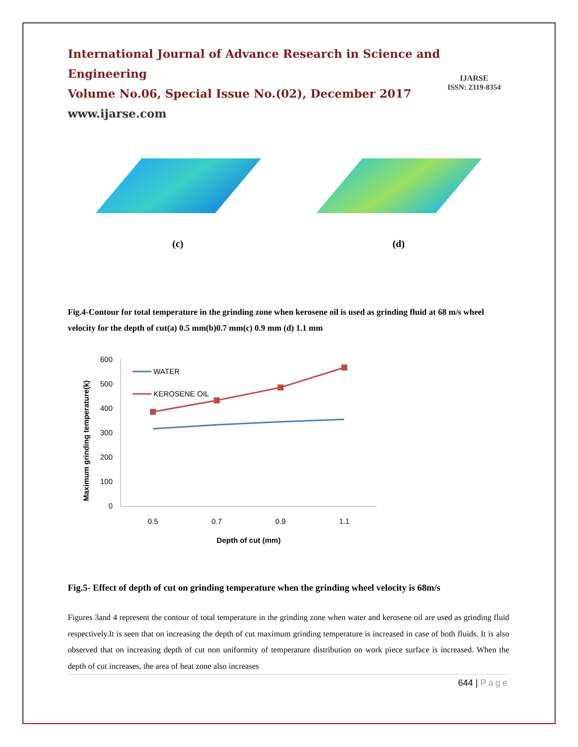International Journal of Advance Research in Science and Engineering
Volume No.06, Special Issue No.(02), December 2017
www.ijarse.com
IJARSE
ISSN: 2319-8354
(c) (d)
Fig.4-Contour for total temperature in the grinding zone when kerosene oil is used as grinding fluid at 68 m/s wheel velocity for the depth of cut(a) 0.5 mm(b)0.7 mm(c) 0.9 mm (d) 1.1 mm
Maximum grinding temperature(k)
600
500
400
300
200
100
0
WATER
KEROSENE OIL
0.5
0.7
0.9
1.1
Depth of cut (mm)
Fig.5- Effect of depth of cut on grinding temperature when the grinding wheel velocity is 68m/s
Figures 3and 4 represent the contour of total temperature in the grinding zone when water and kerosene oil are used as grinding fluid respectively.It is seen that on increasing the depth of cut maximum grinding temperature is increased in case of both fluids. It is also observed that on increasing depth of cut non uniformity of temperature distribution on work piece surface is increased. When the depth of cut increases, the area of heat zone also increases
644 | Page